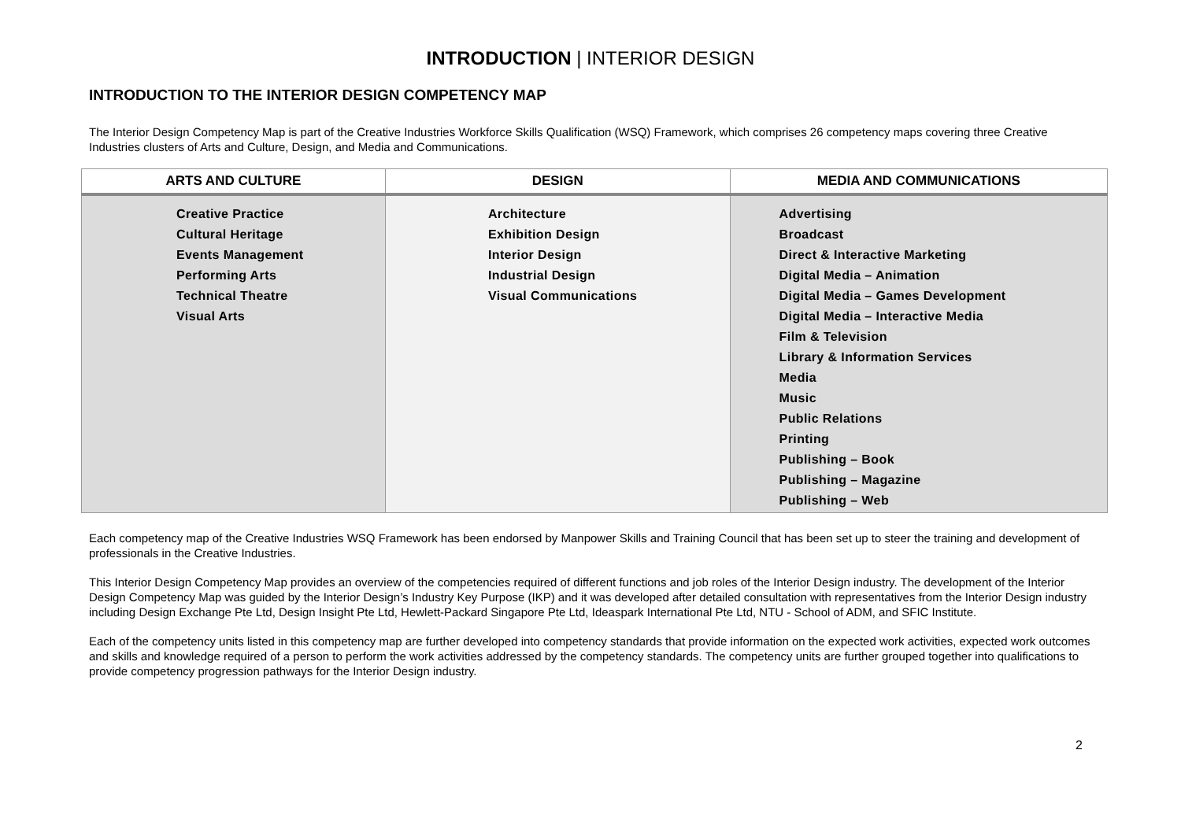INTRODUCTION | INTERIOR DESIGN
INTRODUCTION TO THE INTERIOR DESIGN COMPETENCY MAP
The Interior Design Competency Map is part of the Creative Industries Workforce Skills Qualification (WSQ) Framework, which comprises 26 competency maps covering three Creative Industries clusters of Arts and Culture, Design, and Media and Communications.
| ARTS AND CULTURE | DESIGN | MEDIA AND COMMUNICATIONS |
| --- | --- | --- |
| Creative Practice Cultural Heritage Events Management Performing Arts Technical Theatre Visual Arts | Architecture Exhibition Design Interior Design Industrial Design Visual Communications | Advertising Broadcast Direct & Interactive Marketing Digital Media – Animation Digital Media – Games Development Digital Media – Interactive Media Film & Television Library & Information Services Media Music Public Relations Printing Publishing – Book Publishing – Magazine Publishing – Web |
Each competency map of the Creative Industries WSQ Framework has been endorsed by Manpower Skills and Training Council that has been set up to steer the training and development of professionals in the Creative Industries.
This Interior Design Competency Map provides an overview of the competencies required of different functions and job roles of the Interior Design industry. The development of the Interior Design Competency Map was guided by the Interior Design’s Industry Key Purpose (IKP) and it was developed after detailed consultation with representatives from the Interior Design industry including Design Exchange Pte Ltd, Design Insight Pte Ltd, Hewlett-Packard Singapore Pte Ltd, Ideaspark International Pte Ltd, NTU - School of ADM, and SFIC Institute.
Each of the competency units listed in this competency map are further developed into competency standards that provide information on the expected work activities, expected work outcomes and skills and knowledge required of a person to perform the work activities addressed by the competency standards. The competency units are further grouped together into qualifications to provide competency progression pathways for the Interior Design industry.
2